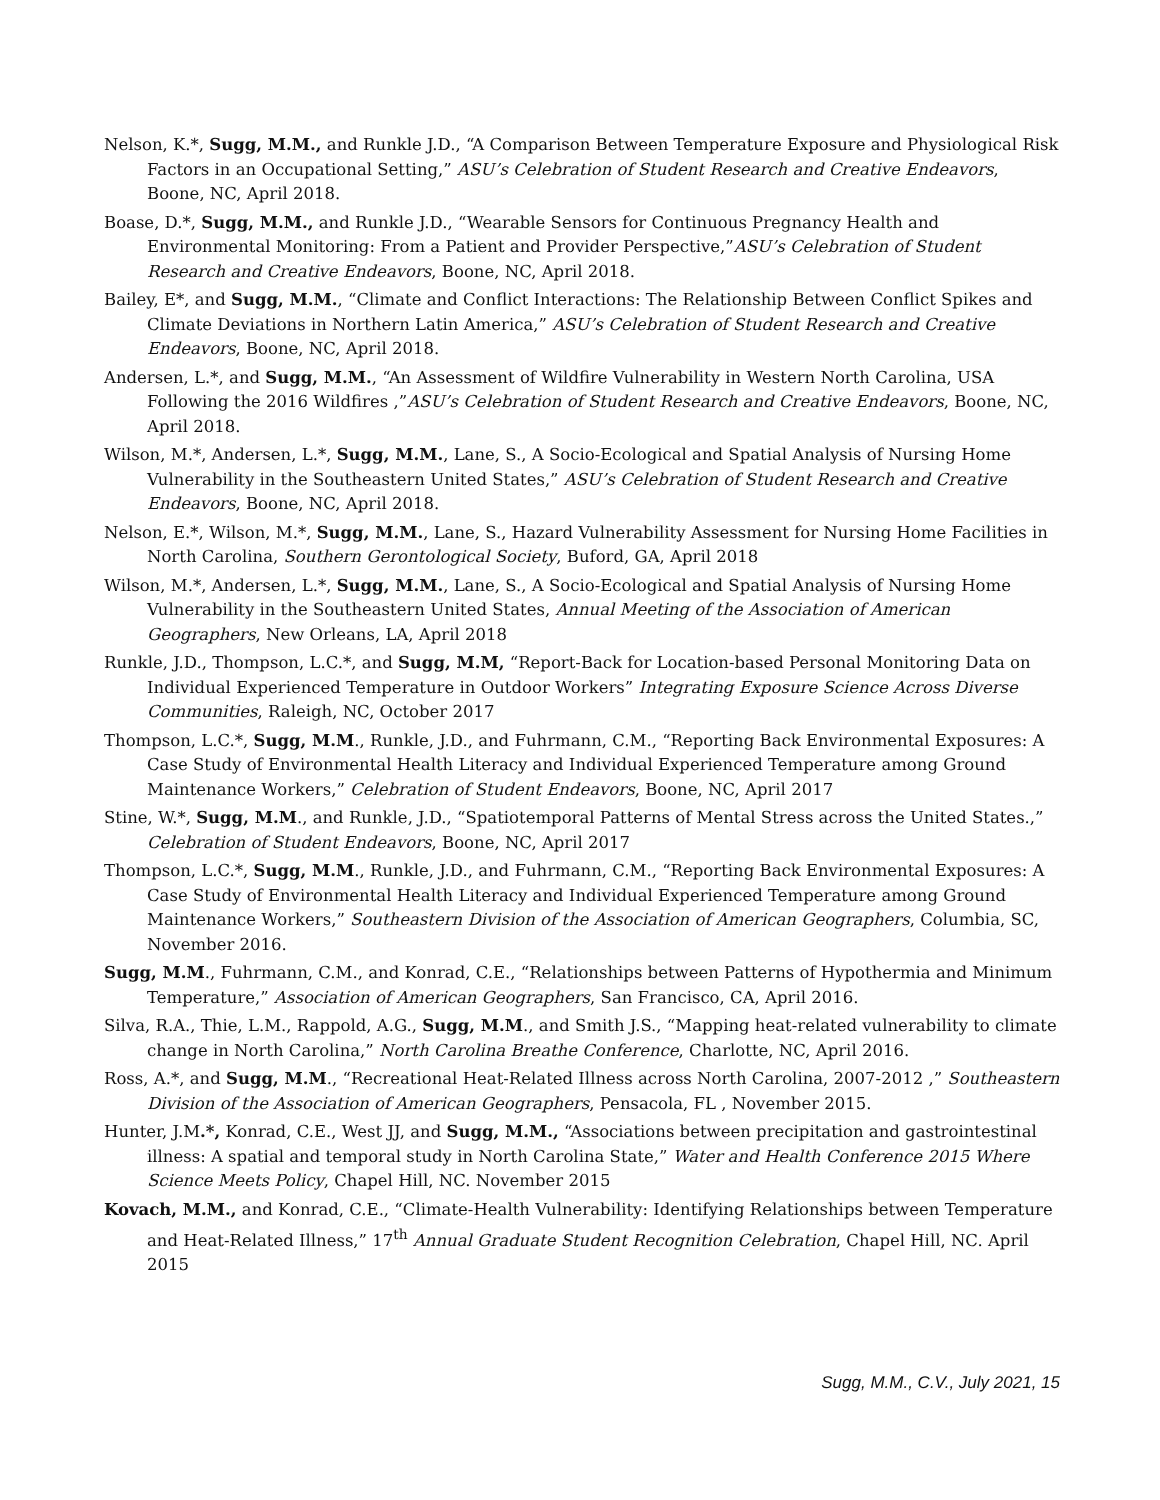Nelson, K.*, Sugg, M.M., and Runkle J.D., “A Comparison Between Temperature Exposure and Physiological Risk Factors in an Occupational Setting,” ASU’s Celebration of Student Research and Creative Endeavors, Boone, NC, April 2018.
Boase, D.*, Sugg, M.M., and Runkle J.D., “Wearable Sensors for Continuous Pregnancy Health and Environmental Monitoring: From a Patient and Provider Perspective,”ASU’s Celebration of Student Research and Creative Endeavors, Boone, NC, April 2018.
Bailey, E*, and Sugg, M.M., “Climate and Conflict Interactions: The Relationship Between Conflict Spikes and Climate Deviations in Northern Latin America,” ASU’s Celebration of Student Research and Creative Endeavors, Boone, NC, April 2018.
Andersen, L.*, and Sugg, M.M., “An Assessment of Wildfire Vulnerability in Western North Carolina, USA Following the 2016 Wildfires ,”ASU’s Celebration of Student Research and Creative Endeavors, Boone, NC, April 2018.
Wilson, M.*, Andersen, L.*, Sugg, M.M., Lane, S., A Socio-Ecological and Spatial Analysis of Nursing Home Vulnerability in the Southeastern United States,” ASU’s Celebration of Student Research and Creative Endeavors, Boone, NC, April 2018.
Nelson, E.*, Wilson, M.*, Sugg, M.M., Lane, S., Hazard Vulnerability Assessment for Nursing Home Facilities in North Carolina, Southern Gerontological Society, Buford, GA, April 2018
Wilson, M.*, Andersen, L.*, Sugg, M.M., Lane, S., A Socio-Ecological and Spatial Analysis of Nursing Home Vulnerability in the Southeastern United States, Annual Meeting of the Association of American Geographers, New Orleans, LA, April 2018
Runkle, J.D., Thompson, L.C.*, and Sugg, M.M, “Report-Back for Location-based Personal Monitoring Data on Individual Experienced Temperature in Outdoor Workers” Integrating Exposure Science Across Diverse Communities, Raleigh, NC, October 2017
Thompson, L.C.*, Sugg, M.M., Runkle, J.D., and Fuhrmann, C.M., “Reporting Back Environmental Exposures: A Case Study of Environmental Health Literacy and Individual Experienced Temperature among Ground Maintenance Workers,” Celebration of Student Endeavors, Boone, NC, April 2017
Stine, W.*, Sugg, M.M., and Runkle, J.D., “Spatiotemporal Patterns of Mental Stress across the United States.,” Celebration of Student Endeavors, Boone, NC, April 2017
Thompson, L.C.*, Sugg, M.M., Runkle, J.D., and Fuhrmann, C.M., “Reporting Back Environmental Exposures: A Case Study of Environmental Health Literacy and Individual Experienced Temperature among Ground Maintenance Workers,” Southeastern Division of the Association of American Geographers, Columbia, SC, November 2016.
Sugg, M.M., Fuhrmann, C.M., and Konrad, C.E., “Relationships between Patterns of Hypothermia and Minimum Temperature,” Association of American Geographers, San Francisco, CA, April 2016.
Silva, R.A., Thie, L.M., Rappold, A.G., Sugg, M.M., and Smith J.S., “Mapping heat-related vulnerability to climate change in North Carolina,” North Carolina Breathe Conference, Charlotte, NC, April 2016.
Ross, A.*, and Sugg, M.M., “Recreational Heat-Related Illness across North Carolina, 2007-2012 ,” Southeastern Division of the Association of American Geographers, Pensacola, FL , November 2015.
Hunter, J.M.*, Konrad, C.E., West JJ, and Sugg, M.M., “Associations between precipitation and gastrointestinal illness: A spatial and temporal study in North Carolina State,” Water and Health Conference 2015 Where Science Meets Policy, Chapel Hill, NC. November 2015
Kovach, M.M., and Konrad, C.E., “Climate-Health Vulnerability: Identifying Relationships between Temperature and Heat-Related Illness,” 17<sup>th</sup> Annual Graduate Student Recognition Celebration, Chapel Hill, NC. April 2015
Sugg, M.M., C.V., July 2021, 15